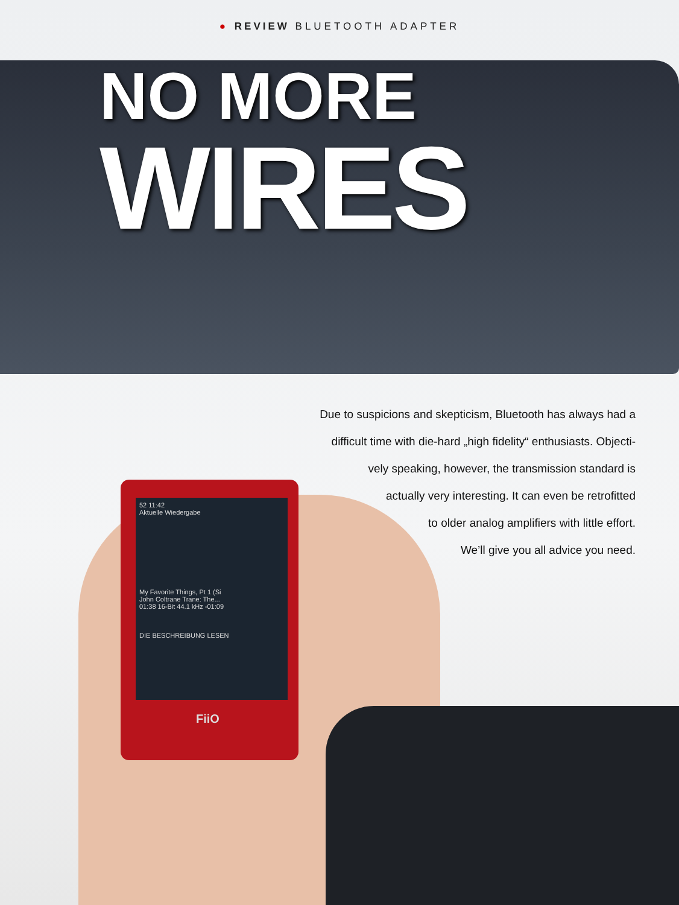52 11:42
Aktuelle Wiedergabe
My Favorite Things, Pt 1 (Si
John Coltrane Trane: The...
01:38 16-Bit 44.1 kHz -01:09
DIE BESCHREIBUNG LESEN
FiiO
● REVIEW BLUETOOTH ADAPTER
NO MORE
WIRES
Due to suspicions and skepticism, Bluetooth has always had a
difficult time with die-hard „high fidelity“ enthusiasts. Objecti-
vely speaking, however, the transmission standard is
actually very interesting. It can even be retrofitted
to older analog amplifiers with little effort.
We’ll give you all advice you need.